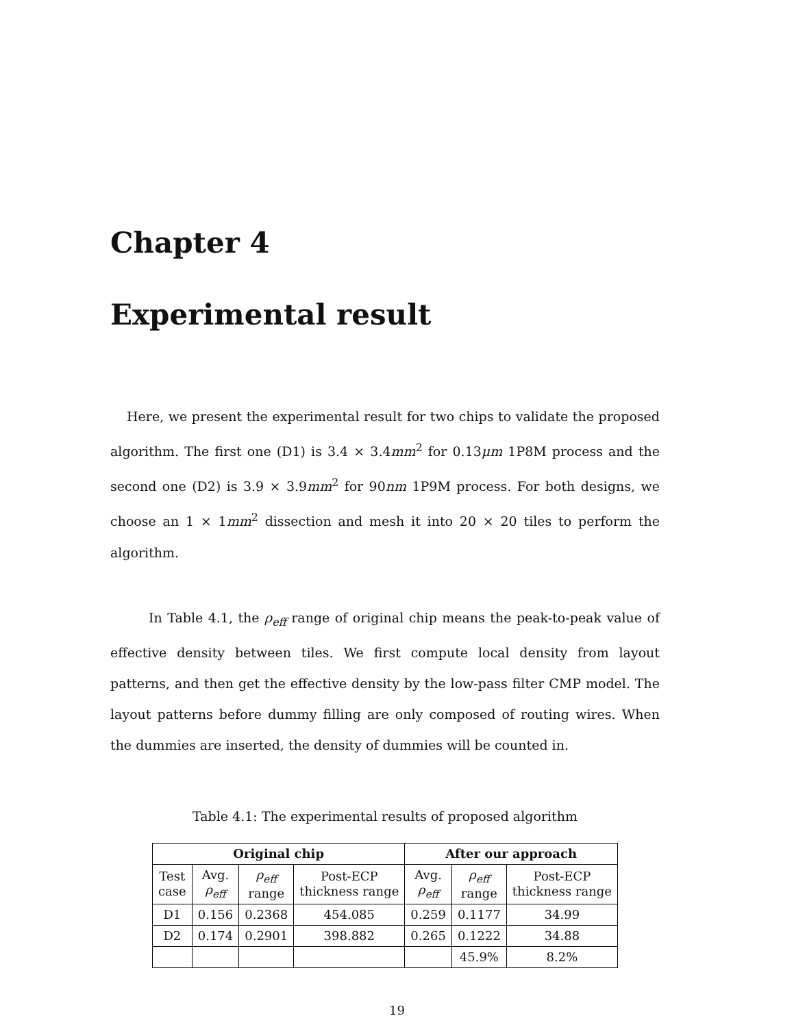Chapter 4
Experimental result
Here, we present the experimental result for two chips to validate the proposed algorithm. The first one (D1) is 3.4 × 3.4mm<sup>2</sup> for 0.13μm 1P8M process and the second one (D2) is 3.9 × 3.9mm<sup>2</sup> for 90nm 1P9M process. For both designs, we choose an 1 × 1mm<sup>2</sup> dissection and mesh it into 20 × 20 tiles to perform the algorithm.
In Table 4.1, the ρ<sub>eff</sub> range of original chip means the peak-to-peak value of effective density between tiles. We first compute local density from layout patterns, and then get the effective density by the low-pass filter CMP model. The layout patterns before dummy filling are only composed of routing wires. When the dummies are inserted, the density of dummies will be counted in.
Table 4.1: The experimental results of proposed algorithm
| Original chip | | | | After our approach | | |
| --- | --- | --- | --- | --- | --- | --- |
| Test case | Avg. ρ<sub>eff</sub> | ρ<sub>eff</sub> range | Post-ECP thickness range | Avg. ρ<sub>eff</sub> | ρ<sub>eff</sub> range | Post-ECP thickness range |
| D1 | 0.156 | 0.2368 | 454.085 | 0.259 | 0.1177 | 34.99 |
| D2 | 0.174 | 0.2901 | 398.882 | 0.265 | 0.1222 | 34.88 |
| | | | | | 45.9% | 8.2% |
19